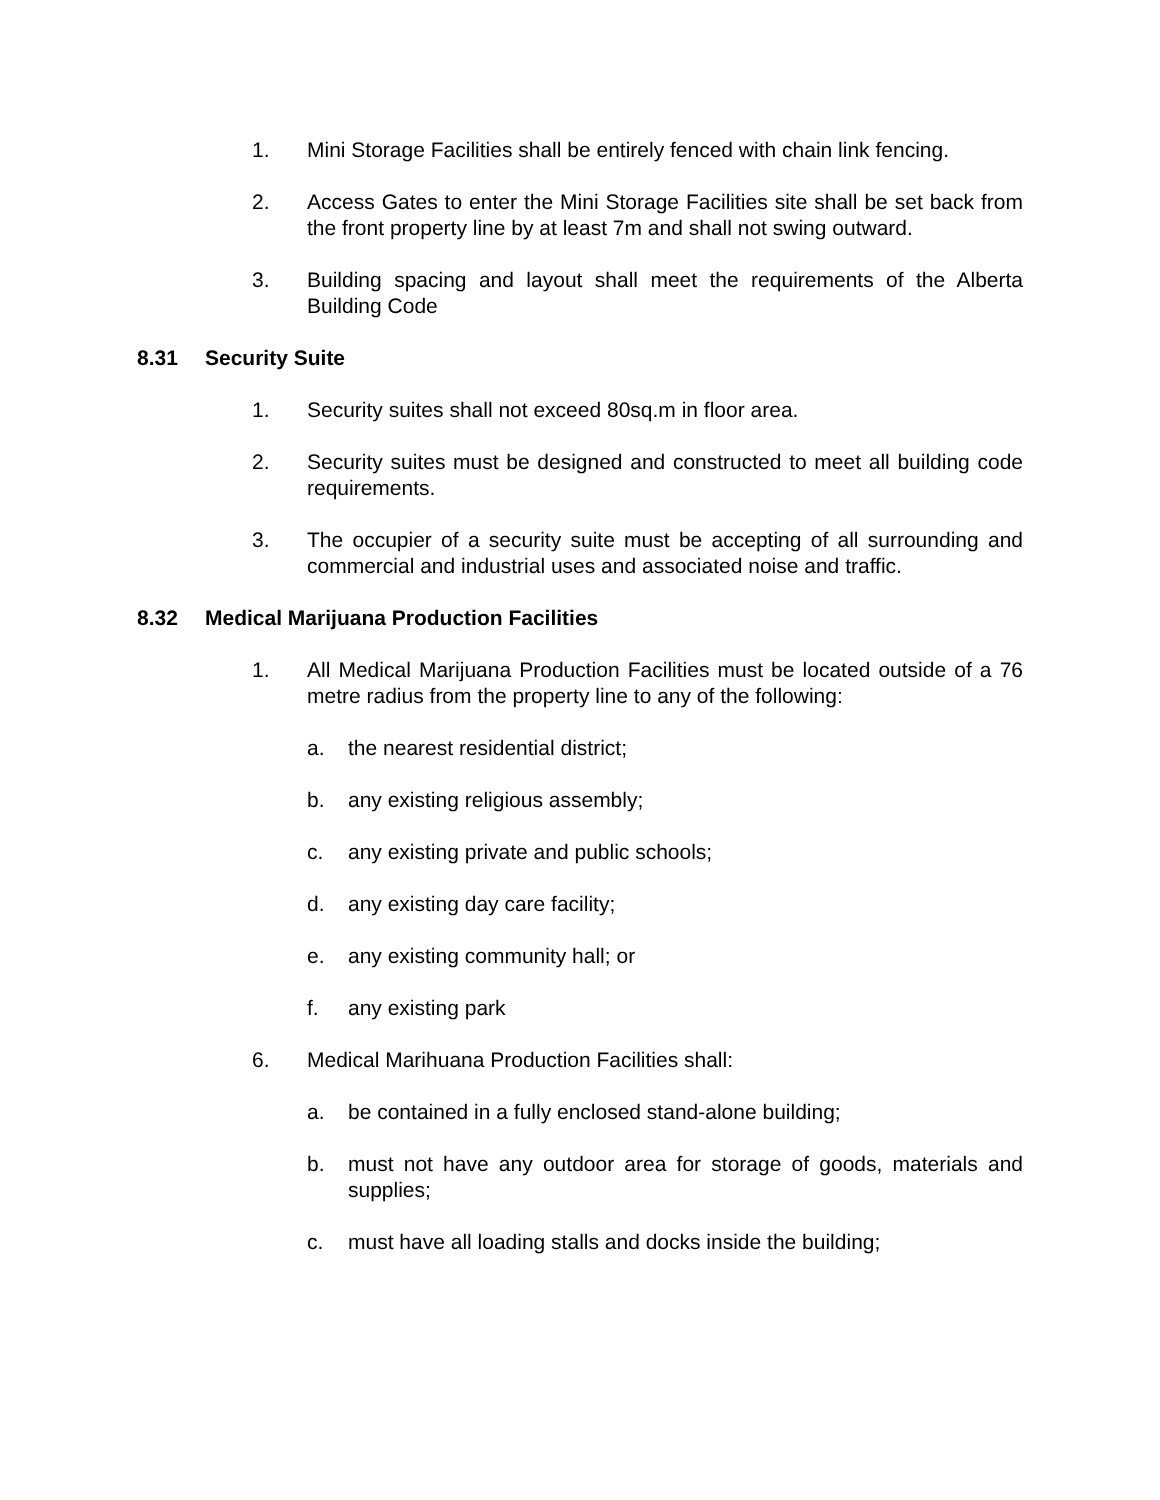1. Mini Storage Facilities shall be entirely fenced with chain link fencing.
2. Access Gates to enter the Mini Storage Facilities site shall be set back from the front property line by at least 7m and shall not swing outward.
3. Building spacing and layout shall meet the requirements of the Alberta Building Code
8.31 Security Suite
1. Security suites shall not exceed 80sq.m in floor area.
2. Security suites must be designed and constructed to meet all building code requirements.
3. The occupier of a security suite must be accepting of all surrounding and commercial and industrial uses and associated noise and traffic.
8.32 Medical Marijuana Production Facilities
1. All Medical Marijuana Production Facilities must be located outside of a 76 metre radius from the property line to any of the following:
a. the nearest residential district;
b. any existing religious assembly;
c. any existing private and public schools;
d. any existing day care facility;
e. any existing community hall; or
f. any existing park
6. Medical Marihuana Production Facilities shall:
a. be contained in a fully enclosed stand-alone building;
b. must not have any outdoor area for storage of goods, materials and supplies;
c. must have all loading stalls and docks inside the building;